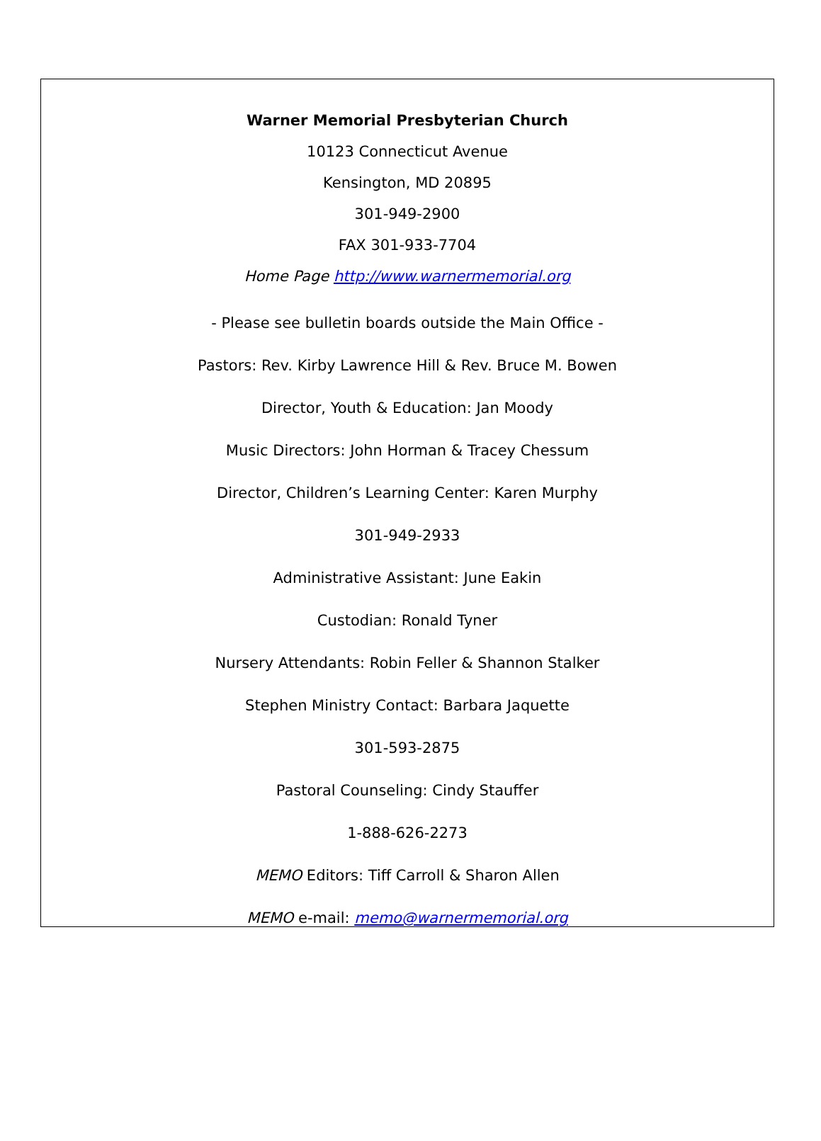Warner Memorial Presbyterian Church
10123 Connecticut Avenue
Kensington, MD 20895
301-949-2900
FAX 301-933-7704
Home Page http://www.warnermemorial.org
- Please see bulletin boards outside the Main Office -
Pastors: Rev. Kirby Lawrence Hill & Rev. Bruce M. Bowen
Director, Youth & Education: Jan Moody
Music Directors: John Horman & Tracey Chessum
Director, Children’s Learning Center: Karen Murphy
301-949-2933
Administrative Assistant: June Eakin
Custodian: Ronald Tyner
Nursery Attendants: Robin Feller & Shannon Stalker
Stephen Ministry Contact: Barbara Jaquette
301-593-2875
Pastoral Counseling: Cindy Stauffer
1-888-626-2273
MEMO Editors: Tiff Carroll & Sharon Allen
MEMO e-mail: memo@warnermemorial.org